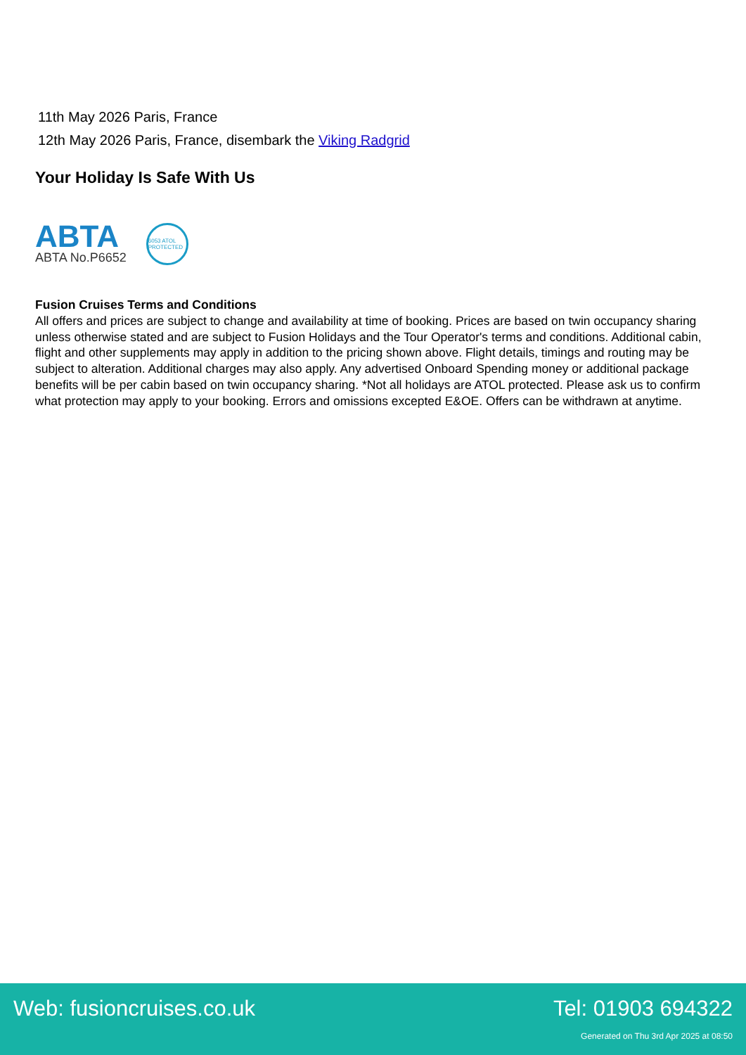11th May 2026 Paris, France
12th May 2026 Paris, France, disembark the Viking Radgrid
Your Holiday Is Safe With Us
ABTA
ABTA No.P6652
6053 ATOL PROTECTED
Fusion Cruises Terms and Conditions
All offers and prices are subject to change and availability at time of booking. Prices are based on twin occupancy sharing unless otherwise stated and are subject to Fusion Holidays and the Tour Operator's terms and conditions. Additional cabin, flight and other supplements may apply in addition to the pricing shown above. Flight details, timings and routing may be subject to alteration. Additional charges may also apply. Any advertised Onboard Spending money or additional package benefits will be per cabin based on twin occupancy sharing. *Not all holidays are ATOL protected. Please ask us to confirm what protection may apply to your booking. Errors and omissions excepted E&OE. Offers can be withdrawn at anytime.
Web: fusioncruises.co.uk Tel: 01903 694322
Generated on Thu 3rd Apr 2025 at 08:50